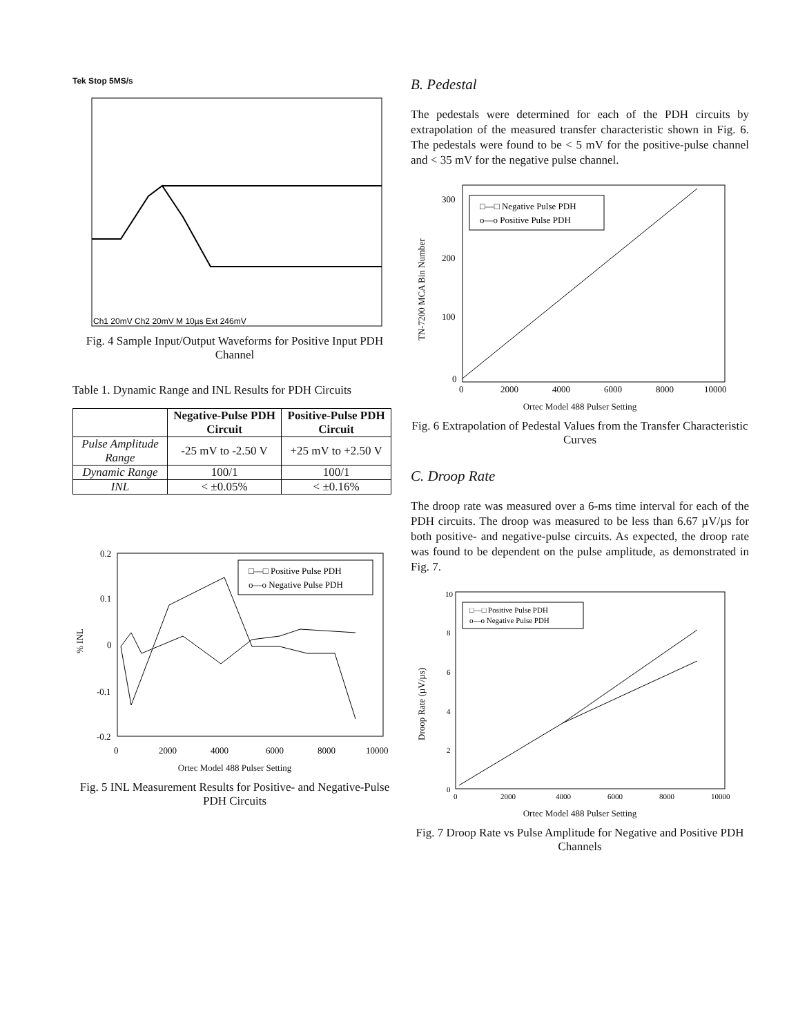Tek Stop 5MS/s
Ch1 20mV Ch2 20mV M 10µs Ext 246mV
Fig. 4 Sample Input/Output Waveforms for Positive Input PDH Channel
Table 1. Dynamic Range and INL Results for PDH Circuits
| | Negative-Pulse PDH Circuit | Positive-Pulse PDH Circuit |
| --- | --- | --- |
| Pulse Amplitude Range | -25 mV to -2.50 V | +25 mV to +2.50 V |
| Dynamic Range | 100/1 | 100/1 |
| INL | < ±0.05% | < ±0.16% |
0.2
0.1
0
-0.1
-0.2
% INL
0
2000
4000
6000
8000
10000
□—□ Positive Pulse PDH
o—o Negative Pulse PDH
Ortec Model 488 Pulser Setting
Fig. 5 INL Measurement Results for Positive- and Negative-Pulse PDH Circuits
B. Pedestal
The pedestals were determined for each of the PDH circuits by extrapolation of the measured transfer characteristic shown in Fig. 6. The pedestals were found to be < 5 mV for the positive-pulse channel and < 35 mV for the negative pulse channel.
300
200
100
0
TN-7200 MCA Bin Number
0
2000
4000
6000
8000
10000
□—□ Negative Pulse PDH
o—o Positive Pulse PDH
Ortec Model 488 Pulser Setting
Fig. 6 Extrapolation of Pedestal Values from the Transfer Characteristic Curves
C. Droop Rate
The droop rate was measured over a 6-ms time interval for each of the PDH circuits. The droop was measured to be less than 6.67 µV/µs for both positive- and negative-pulse circuits. As expected, the droop rate was found to be dependent on the pulse amplitude, as demonstrated in Fig. 7.
10
8
6
4
2
0
Droop Rate (µV/µs)
0
2000
4000
6000
8000
10000
□—□ Positive Pulse PDH
o—o Negative Pulse PDH
Ortec Model 488 Pulser Setting
Fig. 7 Droop Rate vs Pulse Amplitude for Negative and Positive PDH Channels